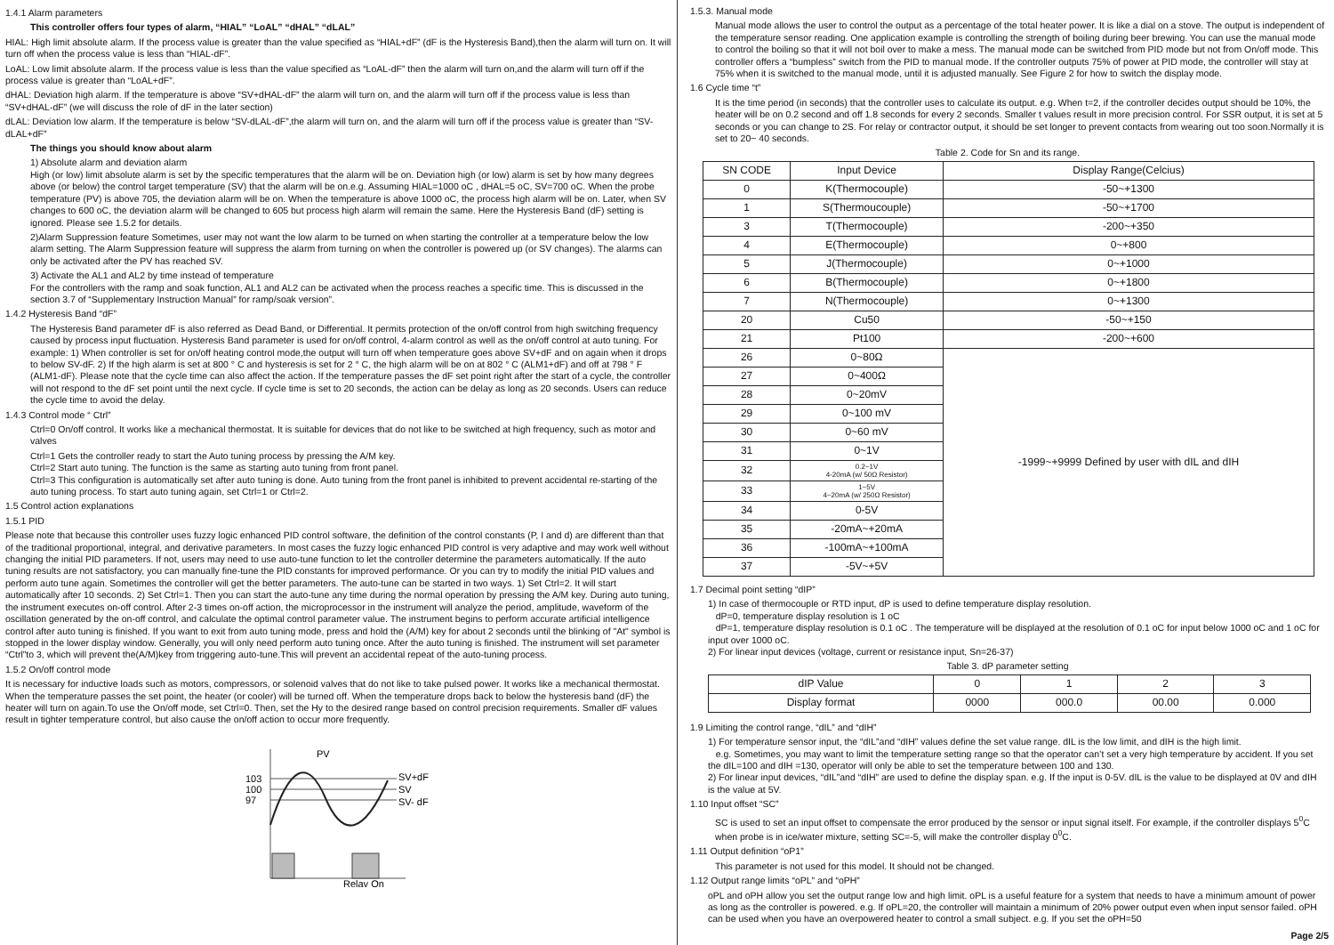1.4.1 Alarm parameters
This controller offers four types of alarm, “HIAL” “LoAL” “dHAL” “dLAL”
HIAL: High limit absolute alarm. If the process value is greater than the value specified as “HIAL+dF” (dF is the Hysteresis Band),then the alarm will turn on. It will turn off when the process value is less than “HIAL-dF”.
LoAL: Low limit absolute alarm. If the process value is less than the value specified as “LoAL-dF” then the alarm will turn on,and the alarm will turn off if the process value is greater than “LoAL+dF”.
dHAL: Deviation high alarm. If the temperature is above “SV+dHAL-dF” the alarm will turn on, and the alarm will turn off if the process value is less than “SV+dHAL-dF” (we will discuss the role of dF in the later section)
dLAL: Deviation low alarm. If the temperature is below “SV-dLAL-dF”,the alarm will turn on, and the alarm will turn off if the process value is greater than “SV-dLAL+dF”
The things you should know about alarm
1) Absolute alarm and deviation alarm
High (or low) limit absolute alarm is set by the specific temperatures that the alarm will be on. Deviation high (or low) alarm is set by how many degrees above (or below) the control target temperature (SV) that the alarm will be on.e.g. Assuming HIAL=1000 oC , dHAL=5 oC, SV=700 oC. When the probe temperature (PV) is above 705, the deviation alarm will be on. When the temperature is above 1000 oC, the process high alarm will be on. Later, when SV changes to 600 oC, the deviation alarm will be changed to 605 but process high alarm will remain the same. Here the Hysteresis Band (dF) setting is ignored. Please see 1.5.2 for details.
2)Alarm Suppression feature Sometimes, user may not want the low alarm to be turned on when starting the controller at a temperature below the low alarm setting. The Alarm Suppression feature will suppress the alarm from turning on when the controller is powered up (or SV changes). The alarms can only be activated after the PV has reached SV.
3) Activate the AL1 and AL2 by time instead of temperature
For the controllers with the ramp and soak function, AL1 and AL2 can be activated when the process reaches a specific time. This is discussed in the section 3.7 of “Supplementary Instruction Manual” for ramp/soak version”.
1.4.2 Hysteresis Band “dF”
The Hysteresis Band parameter dF is also referred as Dead Band, or Differential. It permits protection of the on/off control from high switching frequency caused by process input fluctuation. Hysteresis Band parameter is used for on/off control, 4-alarm control as well as the on/off control at auto tuning. For example: 1) When controller is set for on/off heating control mode,the output will turn off when temperature goes above SV+dF and on again when it drops to below SV-dF. 2) If the high alarm is set at 800 ° C and hysteresis is set for 2 ° C, the high alarm will be on at 802 ° C (ALM1+dF) and off at 798 ° F (ALM1-dF). Please note that the cycle time can also affect the action. If the temperature passes the dF set point right after the start of a cycle, the controller will not respond to the dF set point until the next cycle. If cycle time is set to 20 seconds, the action can be delay as long as 20 seconds. Users can reduce the cycle time to avoid the delay.
1.4.3 Control mode “ Ctrl”
Ctrl=0 On/off control. It works like a mechanical thermostat. It is suitable for devices that do not like to be switched at high frequency, such as motor and valves
Ctrl=1 Gets the controller ready to start the Auto tuning process by pressing the A/M key.
Ctrl=2 Start auto tuning. The function is the same as starting auto tuning from front panel.
Ctrl=3 This configuration is automatically set after auto tuning is done. Auto tuning from the front panel is inhibited to prevent accidental re-starting of the auto tuning process. To start auto tuning again, set Ctrl=1 or Ctrl=2.
1.5 Control action explanations
1.5.1 PID
Please note that because this controller uses fuzzy logic enhanced PID control software, the definition of the control constants (P, I and d) are different than that of the traditional proportional, integral, and derivative parameters. In most cases the fuzzy logic enhanced PID control is very adaptive and may work well without changing the initial PID parameters. If not, users may need to use auto-tune function to let the controller determine the parameters automatically. If the auto tuning results are not satisfactory, you can manually fine-tune the PID constants for improved performance. Or you can try to modify the initial PID values and perform auto tune again. Sometimes the controller will get the better parameters. The auto-tune can be started in two ways. 1) Set Ctrl=2. It will start automatically after 10 seconds. 2) Set Ctrl=1. Then you can start the auto-tune any time during the normal operation by pressing the A/M key. During auto tuning, the instrument executes on-off control. After 2-3 times on-off action, the microprocessor in the instrument will analyze the period, amplitude, waveform of the oscillation generated by the on-off control, and calculate the optimal control parameter value. The instrument begins to perform accurate artificial intelligence control after auto tuning is finished. If you want to exit from auto tuning mode, press and hold the (A/M) key for about 2 seconds until the blinking of "At" symbol is stopped in the lower display window. Generally, you will only need perform auto tuning once. After the auto tuning is finished. The instrument will set parameter “Ctrl”to 3, which will prevent the(A/M)key from triggering auto-tune.This will prevent an accidental repeat of the auto-tuning process.
1.5.2 On/off control mode
It is necessary for inductive loads such as motors, compressors, or solenoid valves that do not like to take pulsed power. It works like a mechanical thermostat. When the temperature passes the set point, the heater (or cooler) will be turned off. When the temperature drops back to below the hysteresis band (dF) the heater will turn on again.To use the On/off mode, set Ctrl=0. Then, set the Hy to the desired range based on control precision requirements. Smaller dF values result in tighter temperature control, but also cause the on/off action to occur more frequently.
PV
103
100
97
SV+dF
SV
SV- dF
Relay On
1.5.3. Manual mode
Manual mode allows the user to control the output as a percentage of the total heater power. It is like a dial on a stove. The output is independent of the temperature sensor reading. One application example is controlling the strength of boiling during beer brewing. You can use the manual mode to control the boiling so that it will not boil over to make a mess. The manual mode can be switched from PID mode but not from On/off mode. This controller offers a “bumpless” switch from the PID to manual mode. If the controller outputs 75% of power at PID mode, the controller will stay at 75% when it is switched to the manual mode, until it is adjusted manually. See Figure 2 for how to switch the display mode.
1.6 Cycle time “t”
It is the time period (in seconds) that the controller uses to calculate its output. e.g. When t=2, if the controller decides output should be 10%, the heater will be on 0.2 second and off 1.8 seconds for every 2 seconds. Smaller t values result in more precision control. For SSR output, it is set at 5 seconds or you can change to 2S. For relay or contractor output, it should be set longer to prevent contacts from wearing out too soon.Normally it is set to 20~ 40 seconds.
Table 2. Code for Sn and its range.
| SN CODE | Input Device | Display Range(Celcius) |
| --- | --- | --- |
| 0 | K(Thermocouple) | -50~+1300 |
| 1 | S(Thermoucouple) | -50~+1700 |
| 3 | T(Thermocouple) | -200~+350 |
| 4 | E(Thermocouple) | 0~+800 |
| 5 | J(Thermocouple) | 0~+1000 |
| 6 | B(Thermocouple) | 0~+1800 |
| 7 | N(Thermocouple) | 0~+1300 |
| 20 | Cu50 | -50~+150 |
| 21 | Pt100 | -200~+600 |
| 26 | 0~80Ω | -1999~+9999 Defined by user with dIL and dIH |
| 27 | 0~400Ω | |
| 28 | 0~20mV | |
| 29 | 0~100 mV | |
| 30 | 0~60 mV | |
| 31 | 0~1V | |
| 32 | 0.2~1V 4-20mA (w/ 50Ω Resistor) | |
| 33 | 1~5V 4~20mA (w/ 250Ω Resistor) | |
| 34 | 0-5V | |
| 35 | -20mA~+20mA | |
| 36 | -100mA~+100mA | |
| 37 | -5V~+5V | |
1.7 Decimal point setting “dIP”
1) In case of thermocouple or RTD input, dP is used to define temperature display resolution.
dP=0, temperature display resolution is 1 oC
dP=1, temperature display resolution is 0.1 oC . The temperature will be displayed at the resolution of 0.1 oC for input below 1000 oC and 1 oC for input over 1000 oC.
2) For linear input devices (voltage, current or resistance input, Sn=26-37)
Table 3. dP parameter setting
| dIP Value | 0 | 1 | 2 | 3 |
| Display format | 0000 | 000.0 | 00.00 | 0.000 |
1.9 Limiting the control range, “dIL” and “dIH”
1) For temperature sensor input, the “dIL”and “dIH” values define the set value range. dIL is the low limit, and dIH is the high limit.
e.g. Sometimes, you may want to limit the temperature setting range so that the operator can’t set a very high temperature by accident. If you set the dIL=100 and dIH =130, operator will only be able to set the temperature between 100 and 130.
2) For linear input devices, “dIL”and “dIH” are used to define the display span. e.g. If the input is 0-5V. dIL is the value to be displayed at 0V and dIH is the value at 5V.
1.10 Input offset “SC”
SC is used to set an input offset to compensate the error produced by the sensor or input signal itself. For example, if the controller displays 5<sup>0</sup>C when probe is in ice/water mixture, setting SC=-5, will make the controller display 0<sup>0</sup>C.
1.11 Output definition “oP1”
This parameter is not used for this model. It should not be changed.
1.12 Output range limits “oPL” and “oPH”
oPL and oPH allow you set the output range low and high limit. oPL is a useful feature for a system that needs to have a minimum amount of power as long as the controller is powered. e.g. If oPL=20, the controller will maintain a minimum of 20% power output even when input sensor failed. oPH can be used when you have an overpowered heater to control a small subject. e.g. If you set the oPH=50
Page 2/5